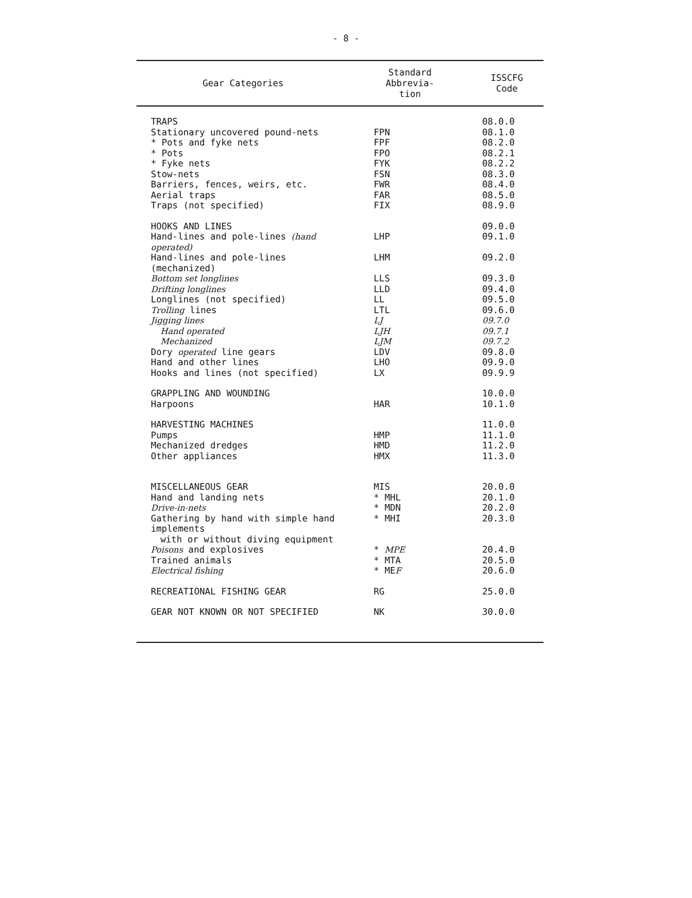- 8 -
| Gear Categories | Standard Abbrevia- tion | ISSCFG Code |
| --- | --- | --- |
| TRAPS | | 08.0.0 |
| Stationary uncovered pound-nets | FPN | 08.1.0 |
| * Pots and fyke nets | FPF | 08.2.0 |
| * Pots | FPO | 08.2.1 |
| * Fyke nets | FYK | 08.2.2 |
| Stow-nets | FSN | 08.3.0 |
| Barriers, fences, weirs, etc. | FWR | 08.4.0 |
| Aerial traps | FAR | 08.5.0 |
| Traps (not specified) | FIX | 08.9.0 |
| HOOKS AND LINES | | 09.0.0 |
| Hand-lines and pole-lines (hand operated) | LHP | 09.1.0 |
| Hand-lines and pole-lines (mechanized) | LHM | 09.2.0 |
| Bottom set longlines | LLS | 09.3.0 |
| Drifting longlines | LLD | 09.4.0 |
| Longlines (not specified) | LL | 09.5.0 |
| Trolling lines | LTL | 09.6.0 |
| Jigging lines | LJ | 09.7.0 |
| Hand operated | LJH | 09.7.1 |
| Mechanized | LJM | 09.7.2 |
| Dory operated line gears | LDV | 09.8.0 |
| Hand and other lines | LHO | 09.9.0 |
| Hooks and lines (not specified) | LX | 09.9.9 |
| GRAPPLING AND WOUNDING | | 10.0.0 |
| Harpoons | HAR | 10.1.0 |
| HARVESTING MACHINES | | 11.0.0 |
| Pumps | HMP | 11.1.0 |
| Mechanized dredges | HMD | 11.2.0 |
| Other appliances | HMX | 11.3.0 |
| MISCELLANEOUS GEAR | MIS | 20.0.0 |
| Hand and landing nets | * MHL | 20.1.0 |
| Drive-in-nets | * MDN | 20.2.0 |
| Gathering by hand with simple hand implements with or without diving equipment | * MHI | 20.3.0 |
| Poisons and explosives | * MPE | 20.4.0 |
| Trained animals | * MTA | 20.5.0 |
| Electrical fishing | * ME F | 20.6.0 |
| RECREATIONAL FISHING GEAR | RG | 25.0.0 |
| GEAR NOT KNOWN OR NOT SPECIFIED | NK | 30.0.0 |